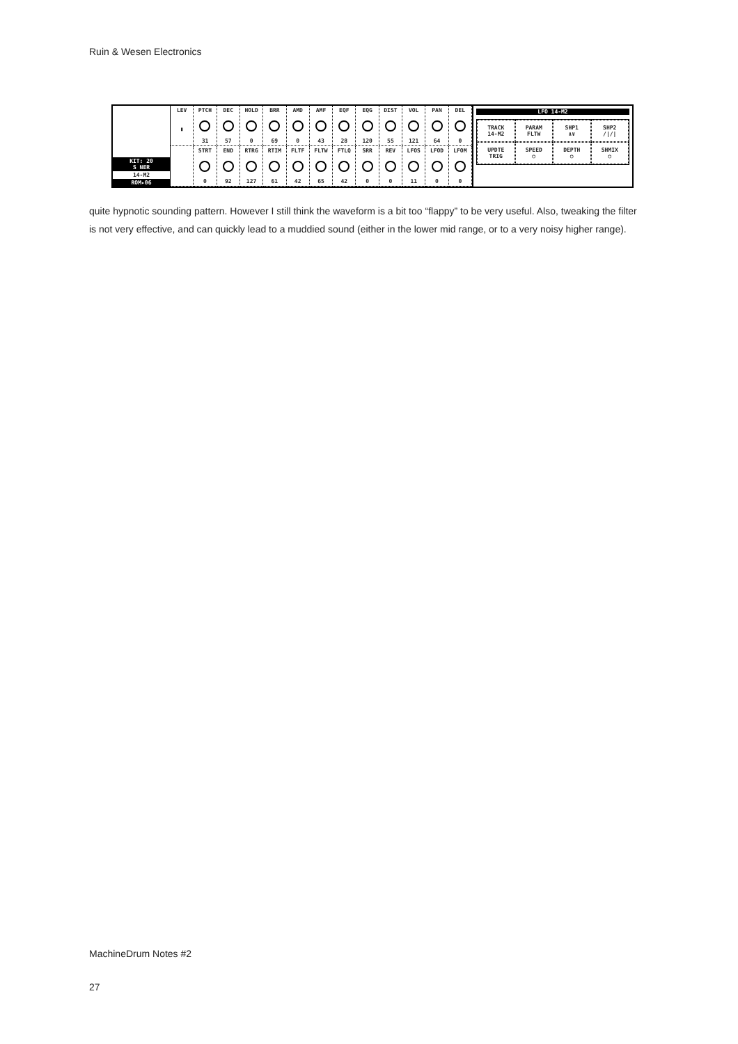Ruin & Wesen Electronics
KIT: 20
S NER
14-M2
ROM▸06
LEV
▮
PTCH
31
DEC
57
HOLD
0
BRR
69
AMD
0
AMF
43
EQF
28
EQG
120
DIST
55
VOL
121
PAN
64
DEL
0
STRT
0
END
92
RTRG
127
RTIM
61
FLTF
42
FLTW
65
FTLQ
42
SRR
0
REV
0
LFOS
11
LFOD
0
LFOM
0
LFO 14-M2
TRACK
14-M2
PARAM
FLTW
SHP1
∧∨
SHP2
/|/|
UPDTE
TRIG
SPEED
○
DEPTH
○
SHMIX
○
quite hypnotic sounding pattern. However I still think the waveform is a bit too “flappy” to be very useful. Also, tweaking the filter is not very effective, and can quickly lead to a muddied sound (either in the lower mid range, or to a very noisy higher range).
MachineDrum Notes #2
27